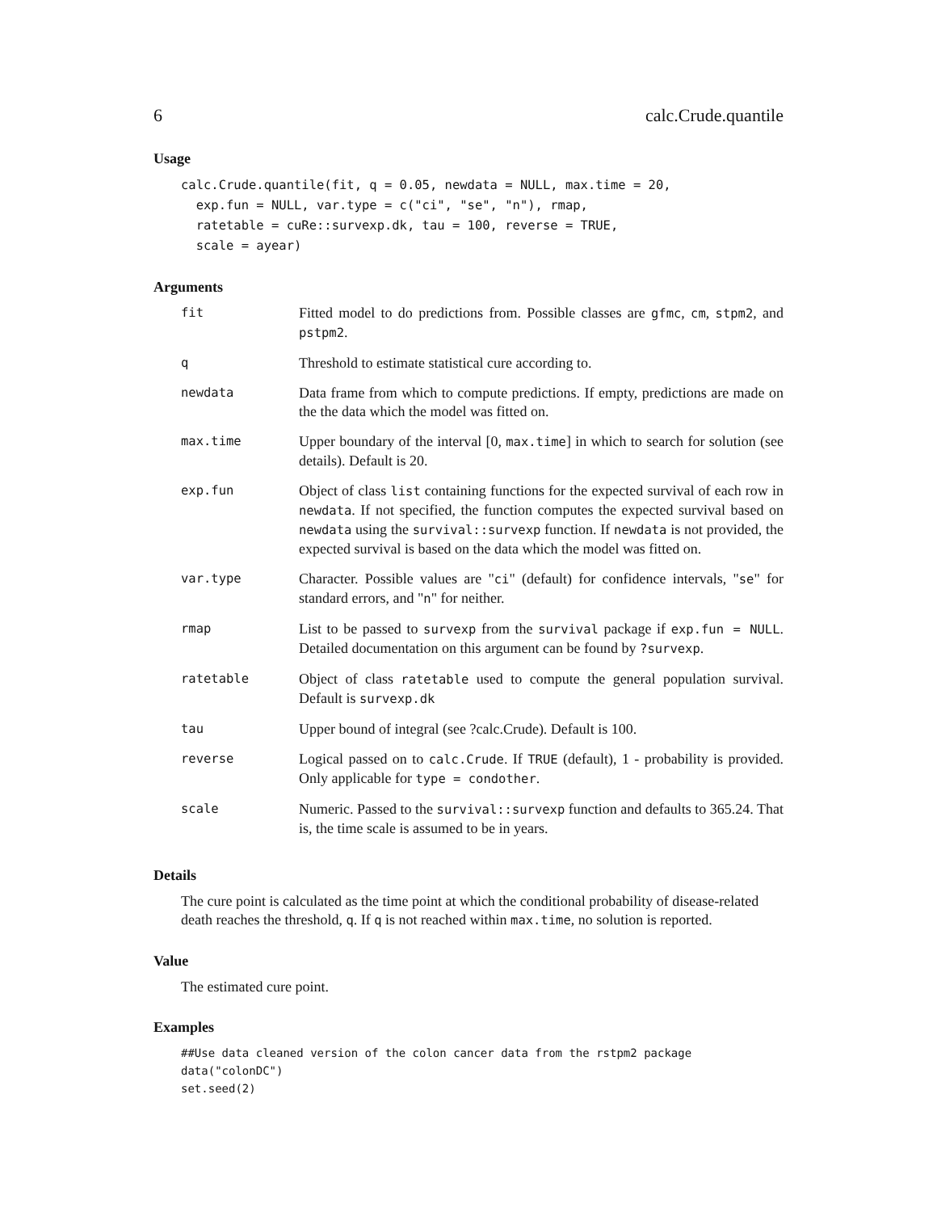6 calc.Crude.quantile
Usage
calc.Crude.quantile(fit, q = 0.05, newdata = NULL, max.time = 20,
  exp.fun = NULL, var.type = c("ci", "se", "n"), rmap,
  ratetable = cuRe::survexp.dk, tau = 100, reverse = TRUE,
  scale = ayear)
Arguments
| fit | Fitted model to do predictions from. Possible classes are gfmc , cm , stpm2 , and pstpm2 . |
| q | Threshold to estimate statistical cure according to. |
| newdata | Data frame from which to compute predictions. If empty, predictions are made on the the data which the model was fitted on. |
| max.time | Upper boundary of the interval [0, max.time ] in which to search for solution (see details). Default is 20. |
| exp.fun | Object of class list containing functions for the expected survival of each row in newdata . If not specified, the function computes the expected survival based on newdata using the survival::survexp function. If newdata is not provided, the expected survival is based on the data which the model was fitted on. |
| var.type | Character. Possible values are " ci " (default) for confidence intervals, " se " for standard errors, and " n " for neither. |
| rmap | List to be passed to survexp from the survival package if exp.fun = NULL . Detailed documentation on this argument can be found by ?survexp . |
| ratetable | Object of class ratetable used to compute the general population survival. Default is survexp.dk |
| tau | Upper bound of integral (see ?calc.Crude). Default is 100. |
| reverse | Logical passed on to calc.Crude . If TRUE (default), 1 - probability is provided. Only applicable for type = condother . |
| scale | Numeric. Passed to the survival::survexp function and defaults to 365.24. That is, the time scale is assumed to be in years. |
Details
The cure point is calculated as the time point at which the conditional probability of disease-related death reaches the threshold, q. If q is not reached within max.time, no solution is reported.
Value
The estimated cure point.
Examples
##Use data cleaned version of the colon cancer data from the rstpm2 package
data("colonDC")
set.seed(2)